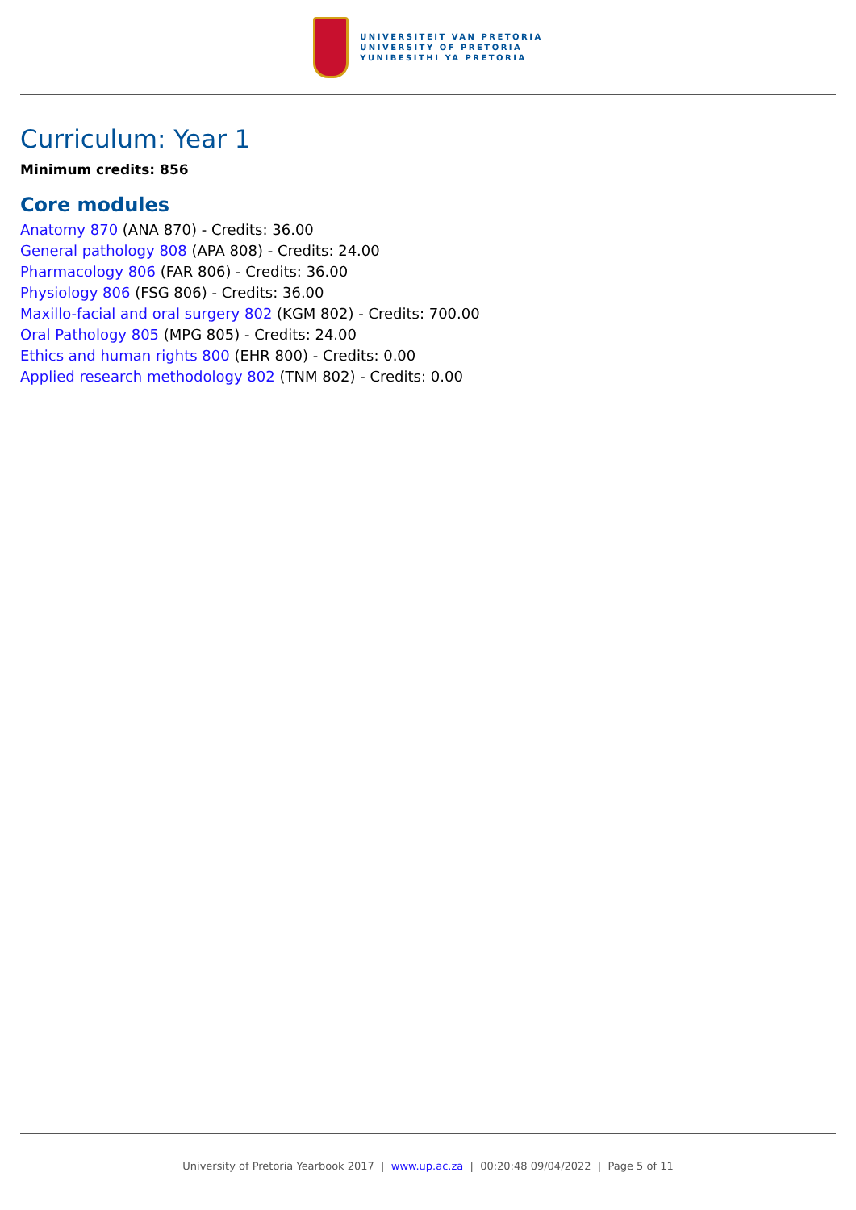UNIVERSITEIT VAN PRETORIA
UNIVERSITY OF PRETORIA
YUNIBESITHI YA PRETORIA
Curriculum: Year 1
Minimum credits: 856
Core modules
Anatomy 870 (ANA 870) - Credits: 36.00
General pathology 808 (APA 808) - Credits: 24.00
Pharmacology 806 (FAR 806) - Credits: 36.00
Physiology 806 (FSG 806) - Credits: 36.00
Maxillo-facial and oral surgery 802 (KGM 802) - Credits: 700.00
Oral Pathology 805 (MPG 805) - Credits: 24.00
Ethics and human rights 800 (EHR 800) - Credits: 0.00
Applied research methodology 802 (TNM 802) - Credits: 0.00
University of Pretoria Yearbook 2017 | www.up.ac.za | 00:20:48 09/04/2022 | Page 5 of 11